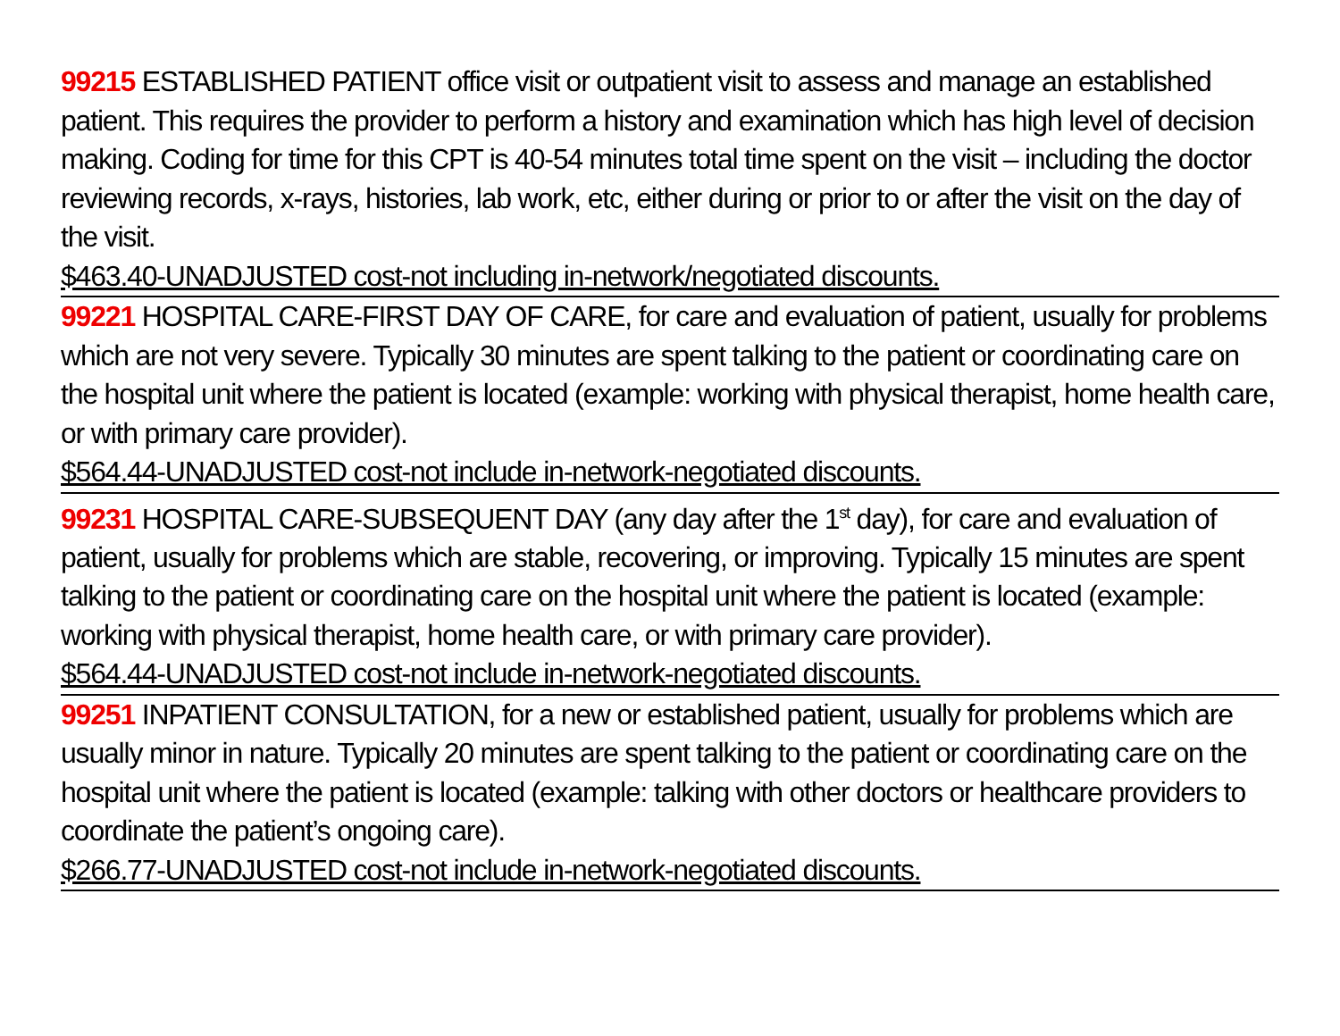99215 ESTABLISHED PATIENT office visit or outpatient visit to assess and manage an established patient. This requires the provider to perform a history and examination which has high level of decision making. Coding for time for this CPT is 40-54 minutes total time spent on the visit – including the doctor reviewing records, x-rays, histories, lab work, etc, either during or prior to or after the visit on the day of the visit.
$463.40-UNADJUSTED cost-not including in-network/negotiated discounts.
99221 HOSPITAL CARE-FIRST DAY OF CARE, for care and evaluation of patient, usually for problems which are not very severe. Typically 30 minutes are spent talking to the patient or coordinating care on the hospital unit where the patient is located (example: working with physical therapist, home health care, or with primary care provider).
$564.44-UNADJUSTED cost-not include in-network-negotiated discounts.
99231 HOSPITAL CARE-SUBSEQUENT DAY (any day after the 1<sup>st</sup> day), for care and evaluation of patient, usually for problems which are stable, recovering, or improving. Typically 15 minutes are spent talking to the patient or coordinating care on the hospital unit where the patient is located (example: working with physical therapist, home health care, or with primary care provider).
$564.44-UNADJUSTED cost-not include in-network-negotiated discounts.
99251 INPATIENT CONSULTATION, for a new or established patient, usually for problems which are usually minor in nature. Typically 20 minutes are spent talking to the patient or coordinating care on the hospital unit where the patient is located (example: talking with other doctors or healthcare providers to coordinate the patient’s ongoing care).
$266.77-UNADJUSTED cost-not include in-network-negotiated discounts.